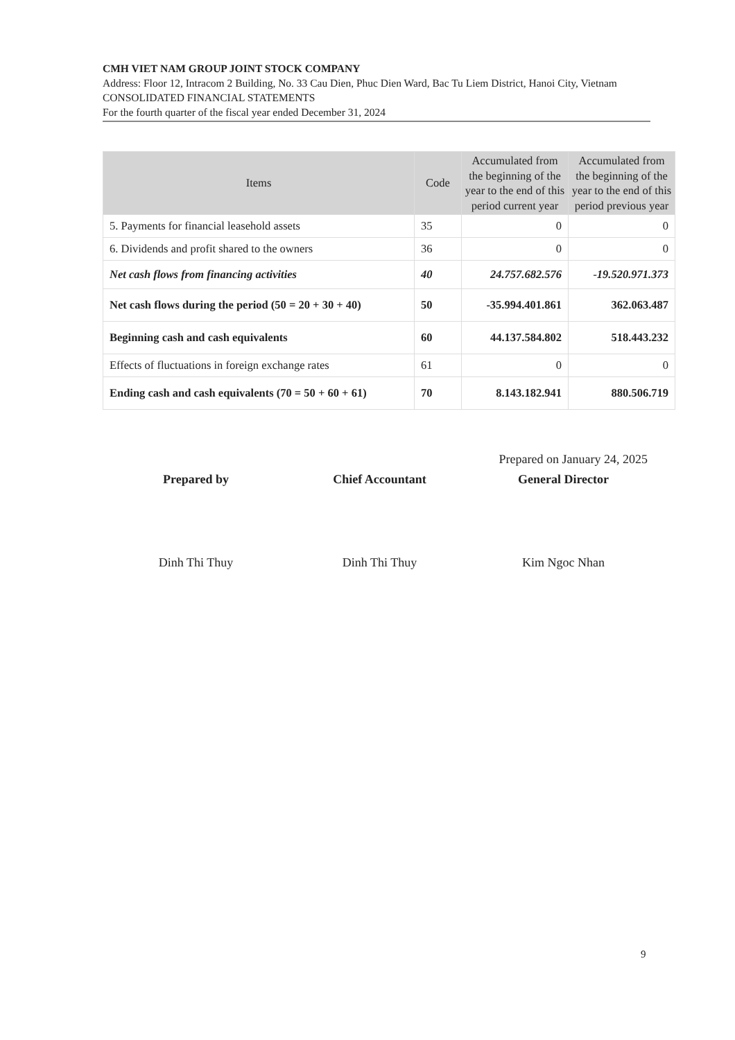CMH VIET NAM GROUP JOINT STOCK COMPANY
Address: Floor 12, Intracom 2 Building, No. 33 Cau Dien, Phuc Dien Ward, Bac Tu Liem District, Hanoi City, Vietnam
CONSOLIDATED FINANCIAL STATEMENTS
For the fourth quarter of the fiscal year ended December 31, 2024
| Items | Code | Accumulated from the beginning of the year to the end of this period current year | Accumulated from the beginning of the year to the end of this period previous year |
| --- | --- | --- | --- |
| 5. Payments for financial leasehold assets | 35 | 0 | 0 |
| 6. Dividends and profit shared to the owners | 36 | 0 | 0 |
| Net cash flows from financing activities | 40 | 24.757.682.576 | -19.520.971.373 |
| Net cash flows during the period (50 = 20 + 30 + 40) | 50 | -35.994.401.861 | 362.063.487 |
| Beginning cash and cash equivalents | 60 | 44.137.584.802 | 518.443.232 |
| Effects of fluctuations in foreign exchange rates | 61 | 0 | 0 |
| Ending cash and cash equivalents (70 = 50 + 60 + 61) | 70 | 8.143.182.941 | 880.506.719 |
Prepared on January 24, 2025
Prepared by
Dinh Thi Thuy
Chief Accountant
Dinh Thi Thuy
General Director
Kim Ngoc Nhan
9